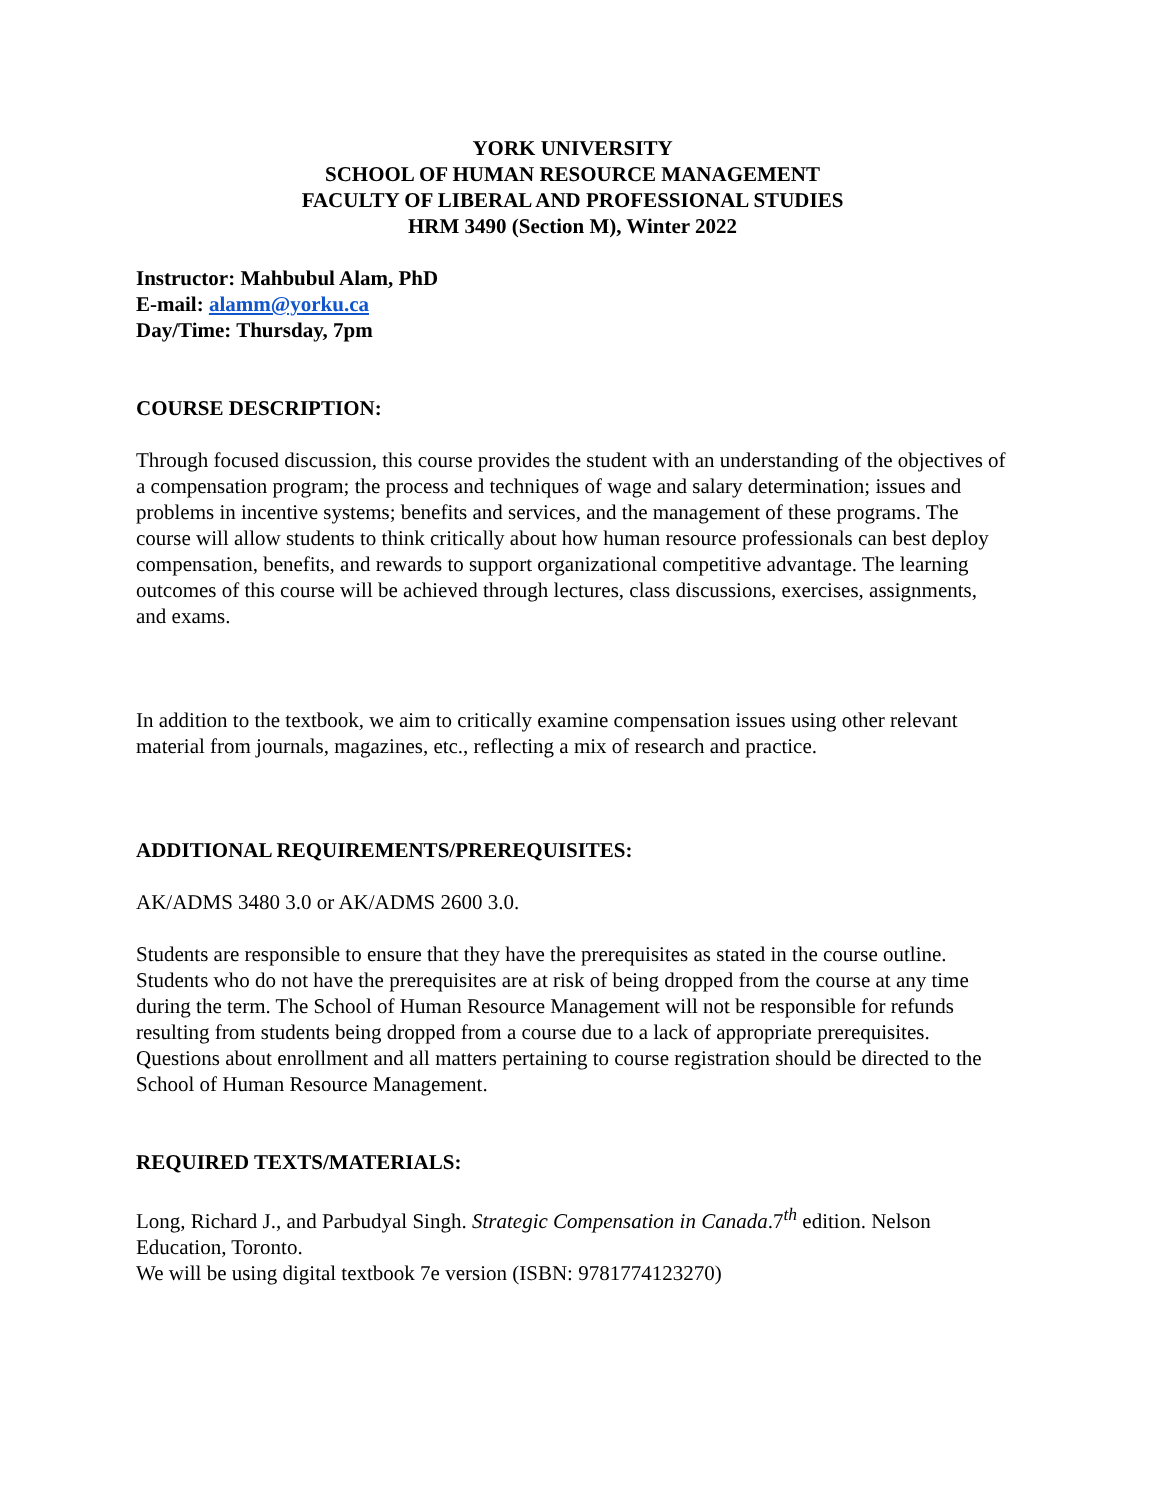YORK UNIVERSITY
SCHOOL OF HUMAN RESOURCE MANAGEMENT
FACULTY OF LIBERAL AND PROFESSIONAL STUDIES
HRM 3490 (Section M), Winter 2022
Instructor: Mahbubul Alam, PhD
E-mail: alamm@yorku.ca
Day/Time: Thursday, 7pm
COURSE DESCRIPTION:
Through focused discussion, this course provides the student with an understanding of the objectives of a compensation program; the process and techniques of wage and salary determination; issues and problems in incentive systems; benefits and services, and the management of these programs. The course will allow students to think critically about how human resource professionals can best deploy compensation, benefits, and rewards to support organizational competitive advantage. The learning outcomes of this course will be achieved through lectures, class discussions, exercises, assignments, and exams.
In addition to the textbook, we aim to critically examine compensation issues using other relevant material from journals, magazines, etc., reflecting a mix of research and practice.
ADDITIONAL REQUIREMENTS/PREREQUISITES:
AK/ADMS 3480 3.0 or AK/ADMS 2600 3.0.
Students are responsible to ensure that they have the prerequisites as stated in the course outline. Students who do not have the prerequisites are at risk of being dropped from the course at any time during the term. The School of Human Resource Management will not be responsible for refunds resulting from students being dropped from a course due to a lack of appropriate prerequisites. Questions about enrollment and all matters pertaining to course registration should be directed to the School of Human Resource Management.
REQUIRED TEXTS/MATERIALS:
Long, Richard J., and Parbudyal Singh. Strategic Compensation in Canada.7<sup>th</sup> edition. Nelson Education, Toronto.
We will be using digital textbook 7e version (ISBN: 9781774123270)